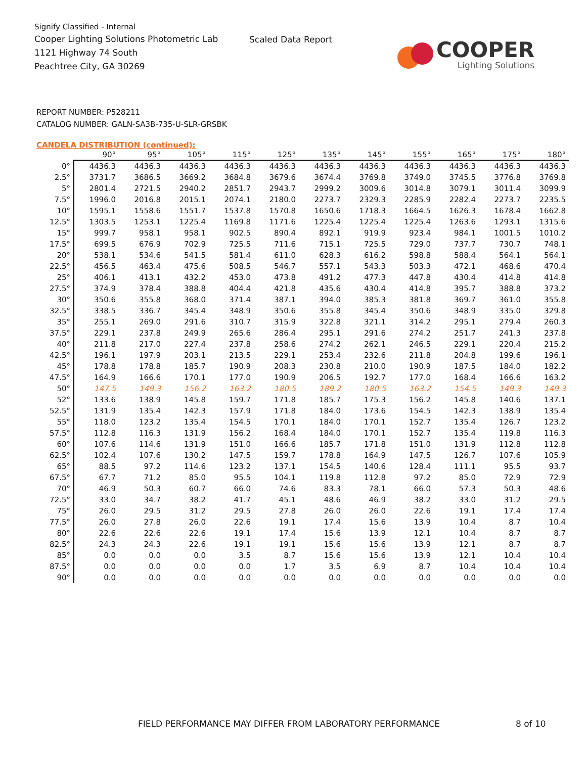Signify Classified - Internal
Cooper Lighting Solutions Photometric Lab
1121 Highway 74 South
Peachtree City, GA 30269
Scaled Data Report
COOPER
Lighting Solutions
REPORT NUMBER: P528211
CATALOG NUMBER: GALN-SA3B-735-U-SLR-GRSBK
CANDELA DISTRIBUTION (continued):
| | 90° | 95° | 105° | 115° | 125° | 135° | 145° | 155° | 165° | 175° | 180° |
| --- | --- | --- | --- | --- | --- | --- | --- | --- | --- | --- | --- |
| 0° | 4436.3 | 4436.3 | 4436.3 | 4436.3 | 4436.3 | 4436.3 | 4436.3 | 4436.3 | 4436.3 | 4436.3 | 4436.3 |
| 2.5° | 3731.7 | 3686.5 | 3669.2 | 3684.8 | 3679.6 | 3674.4 | 3769.8 | 3749.0 | 3745.5 | 3776.8 | 3769.8 |
| 5° | 2801.4 | 2721.5 | 2940.2 | 2851.7 | 2943.7 | 2999.2 | 3009.6 | 3014.8 | 3079.1 | 3011.4 | 3099.9 |
| 7.5° | 1996.0 | 2016.8 | 2015.1 | 2074.1 | 2180.0 | 2273.7 | 2329.3 | 2285.9 | 2282.4 | 2273.7 | 2235.5 |
| 10° | 1595.1 | 1558.6 | 1551.7 | 1537.8 | 1570.8 | 1650.6 | 1718.3 | 1664.5 | 1626.3 | 1678.4 | 1662.8 |
| 12.5° | 1303.5 | 1253.1 | 1225.4 | 1169.8 | 1171.6 | 1225.4 | 1225.4 | 1225.4 | 1263.6 | 1293.1 | 1315.6 |
| 15° | 999.7 | 958.1 | 958.1 | 902.5 | 890.4 | 892.1 | 919.9 | 923.4 | 984.1 | 1001.5 | 1010.2 |
| 17.5° | 699.5 | 676.9 | 702.9 | 725.5 | 711.6 | 715.1 | 725.5 | 729.0 | 737.7 | 730.7 | 748.1 |
| 20° | 538.1 | 534.6 | 541.5 | 581.4 | 611.0 | 628.3 | 616.2 | 598.8 | 588.4 | 564.1 | 564.1 |
| 22.5° | 456.5 | 463.4 | 475.6 | 508.5 | 546.7 | 557.1 | 543.3 | 503.3 | 472.1 | 468.6 | 470.4 |
| 25° | 406.1 | 413.1 | 432.2 | 453.0 | 473.8 | 491.2 | 477.3 | 447.8 | 430.4 | 414.8 | 414.8 |
| 27.5° | 374.9 | 378.4 | 388.8 | 404.4 | 421.8 | 435.6 | 430.4 | 414.8 | 395.7 | 388.8 | 373.2 |
| 30° | 350.6 | 355.8 | 368.0 | 371.4 | 387.1 | 394.0 | 385.3 | 381.8 | 369.7 | 361.0 | 355.8 |
| 32.5° | 338.5 | 336.7 | 345.4 | 348.9 | 350.6 | 355.8 | 345.4 | 350.6 | 348.9 | 335.0 | 329.8 |
| 35° | 255.1 | 269.0 | 291.6 | 310.7 | 315.9 | 322.8 | 321.1 | 314.2 | 295.1 | 279.4 | 260.3 |
| 37.5° | 229.1 | 237.8 | 249.9 | 265.6 | 286.4 | 295.1 | 291.6 | 274.2 | 251.7 | 241.3 | 237.8 |
| 40° | 211.8 | 217.0 | 227.4 | 237.8 | 258.6 | 274.2 | 262.1 | 246.5 | 229.1 | 220.4 | 215.2 |
| 42.5° | 196.1 | 197.9 | 203.1 | 213.5 | 229.1 | 253.4 | 232.6 | 211.8 | 204.8 | 199.6 | 196.1 |
| 45° | 178.8 | 178.8 | 185.7 | 190.9 | 208.3 | 230.8 | 210.0 | 190.9 | 187.5 | 184.0 | 182.2 |
| 47.5° | 164.9 | 166.6 | 170.1 | 177.0 | 190.9 | 206.5 | 192.7 | 177.0 | 168.4 | 166.6 | 163.2 |
| 50° | 147.5 | 149.3 | 156.2 | 163.2 | 180.5 | 189.2 | 180.5 | 163.2 | 154.5 | 149.3 | 149.3 |
| 52° | 133.6 | 138.9 | 145.8 | 159.7 | 171.8 | 185.7 | 175.3 | 156.2 | 145.8 | 140.6 | 137.1 |
| 52.5° | 131.9 | 135.4 | 142.3 | 157.9 | 171.8 | 184.0 | 173.6 | 154.5 | 142.3 | 138.9 | 135.4 |
| 55° | 118.0 | 123.2 | 135.4 | 154.5 | 170.1 | 184.0 | 170.1 | 152.7 | 135.4 | 126.7 | 123.2 |
| 57.5° | 112.8 | 116.3 | 131.9 | 156.2 | 168.4 | 184.0 | 170.1 | 152.7 | 135.4 | 119.8 | 116.3 |
| 60° | 107.6 | 114.6 | 131.9 | 151.0 | 166.6 | 185.7 | 171.8 | 151.0 | 131.9 | 112.8 | 112.8 |
| 62.5° | 102.4 | 107.6 | 130.2 | 147.5 | 159.7 | 178.8 | 164.9 | 147.5 | 126.7 | 107.6 | 105.9 |
| 65° | 88.5 | 97.2 | 114.6 | 123.2 | 137.1 | 154.5 | 140.6 | 128.4 | 111.1 | 95.5 | 93.7 |
| 67.5° | 67.7 | 71.2 | 85.0 | 95.5 | 104.1 | 119.8 | 112.8 | 97.2 | 85.0 | 72.9 | 72.9 |
| 70° | 46.9 | 50.3 | 60.7 | 66.0 | 74.6 | 83.3 | 78.1 | 66.0 | 57.3 | 50.3 | 48.6 |
| 72.5° | 33.0 | 34.7 | 38.2 | 41.7 | 45.1 | 48.6 | 46.9 | 38.2 | 33.0 | 31.2 | 29.5 |
| 75° | 26.0 | 29.5 | 31.2 | 29.5 | 27.8 | 26.0 | 26.0 | 22.6 | 19.1 | 17.4 | 17.4 |
| 77.5° | 26.0 | 27.8 | 26.0 | 22.6 | 19.1 | 17.4 | 15.6 | 13.9 | 10.4 | 8.7 | 10.4 |
| 80° | 22.6 | 22.6 | 22.6 | 19.1 | 17.4 | 15.6 | 13.9 | 12.1 | 10.4 | 8.7 | 8.7 |
| 82.5° | 24.3 | 24.3 | 22.6 | 19.1 | 19.1 | 15.6 | 15.6 | 13.9 | 12.1 | 8.7 | 8.7 |
| 85° | 0.0 | 0.0 | 0.0 | 3.5 | 8.7 | 15.6 | 15.6 | 13.9 | 12.1 | 10.4 | 10.4 |
| 87.5° | 0.0 | 0.0 | 0.0 | 0.0 | 1.7 | 3.5 | 6.9 | 8.7 | 10.4 | 10.4 | 10.4 |
| 90° | 0.0 | 0.0 | 0.0 | 0.0 | 0.0 | 0.0 | 0.0 | 0.0 | 0.0 | 0.0 | 0.0 |
FIELD PERFORMANCE MAY DIFFER FROM LABORATORY PERFORMANCE 8 of 10